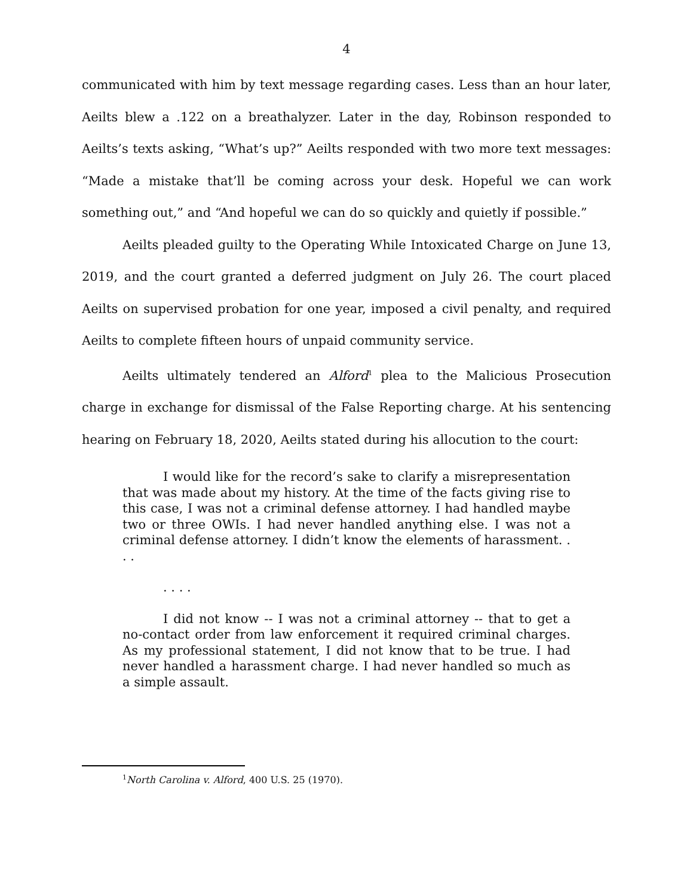4
communicated with him by text message regarding cases. Less than an hour later, Aeilts blew a .122 on a breathalyzer. Later in the day, Robinson responded to Aeilts’s texts asking, “What’s up?” Aeilts responded with two more text messages: “Made a mistake that’ll be coming across your desk. Hopeful we can work something out,” and “And hopeful we can do so quickly and quietly if possible.”
Aeilts pleaded guilty to the Operating While Intoxicated Charge on June 13, 2019, and the court granted a deferred judgment on July 26. The court placed Aeilts on supervised probation for one year, imposed a civil penalty, and required Aeilts to complete fifteen hours of unpaid community service.
Aeilts ultimately tendered an Alford<sup>1</sup> plea to the Malicious Prosecution charge in exchange for dismissal of the False Reporting charge. At his sentencing hearing on February 18, 2020, Aeilts stated during his allocution to the court:
I would like for the record’s sake to clarify a misrepresentation that was made about my history. At the time of the facts giving rise to this case, I was not a criminal defense attorney. I had handled maybe two or three OWIs. I had never handled anything else. I was not a criminal defense attorney. I didn’t know the elements of harassment. . . .
. . . .
I did not know -- I was not a criminal attorney -- that to get a no-contact order from law enforcement it required criminal charges. As my professional statement, I did not know that to be true. I had never handled a harassment charge. I had never handled so much as a simple assault.
<sup>1</sup> North Carolina v. Alford, 400 U.S. 25 (1970).